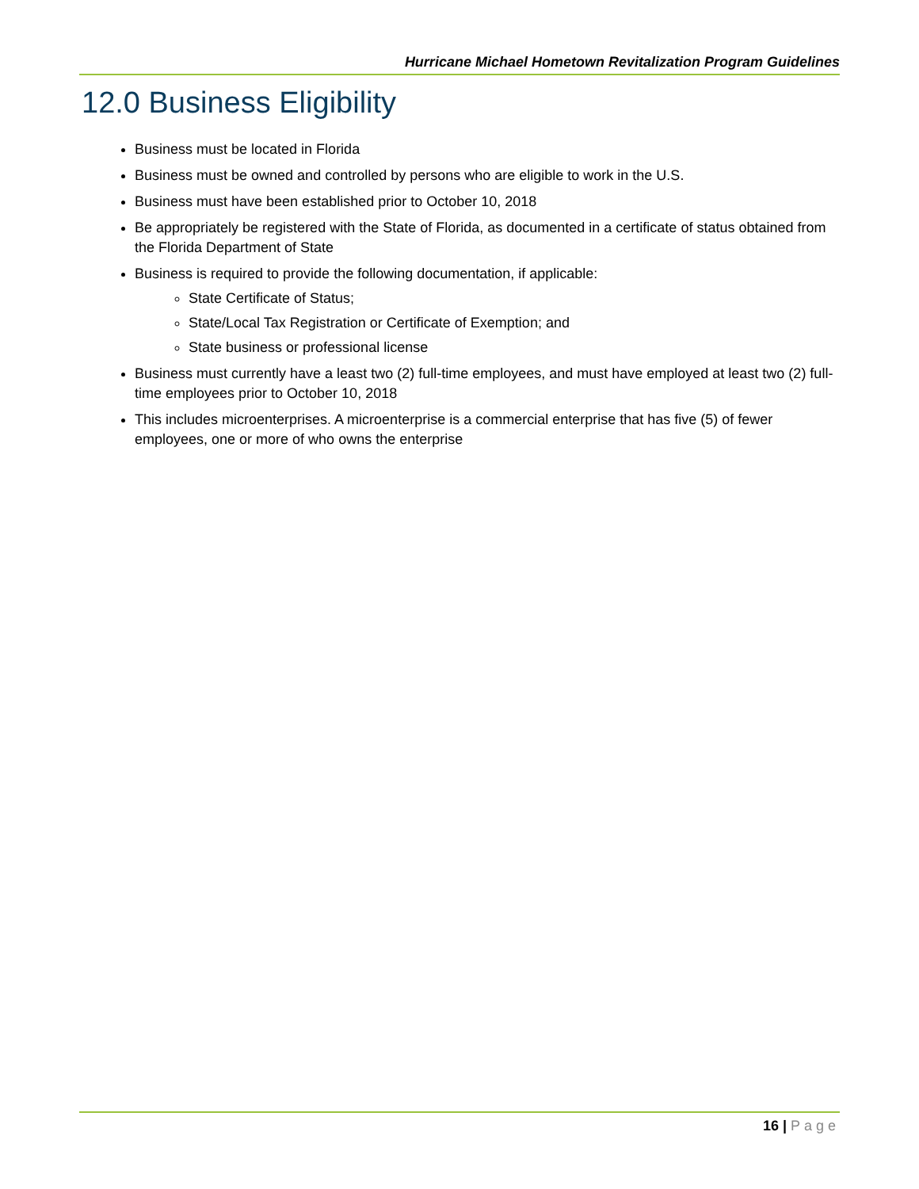Hurricane Michael Hometown Revitalization Program Guidelines
12.0 Business Eligibility
Business must be located in Florida
Business must be owned and controlled by persons who are eligible to work in the U.S.
Business must have been established prior to October 10, 2018
Be appropriately be registered with the State of Florida, as documented in a certificate of status obtained from the Florida Department of State
Business is required to provide the following documentation, if applicable:
State Certificate of Status;
State/Local Tax Registration or Certificate of Exemption; and
State business or professional license
Business must currently have a least two (2) full-time employees, and must have employed at least two (2) full-time employees prior to October 10, 2018
This includes microenterprises. A microenterprise is a commercial enterprise that has five (5) of fewer employees, one or more of who owns the enterprise
16 | Page